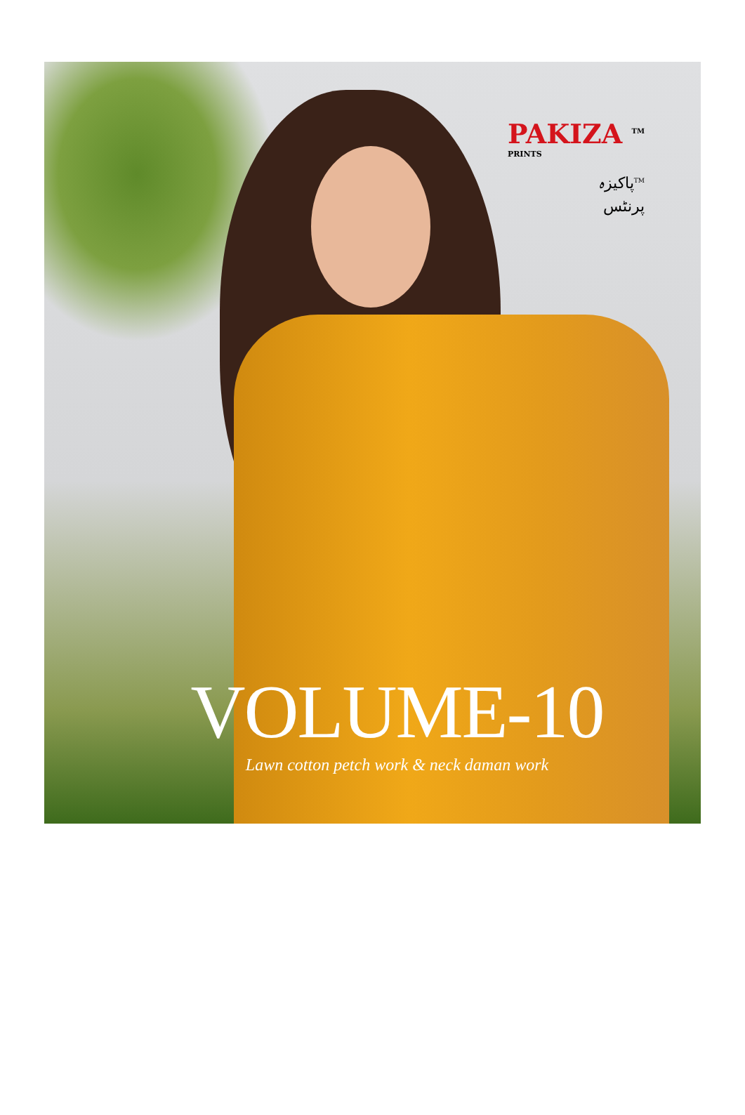PAKIZA <sup>TM</sup>
PRINTS
پاکیزہ<sup>TM</sup>
پرنٹس
VOLUME-10
Lawn cotton petch work & neck daman work